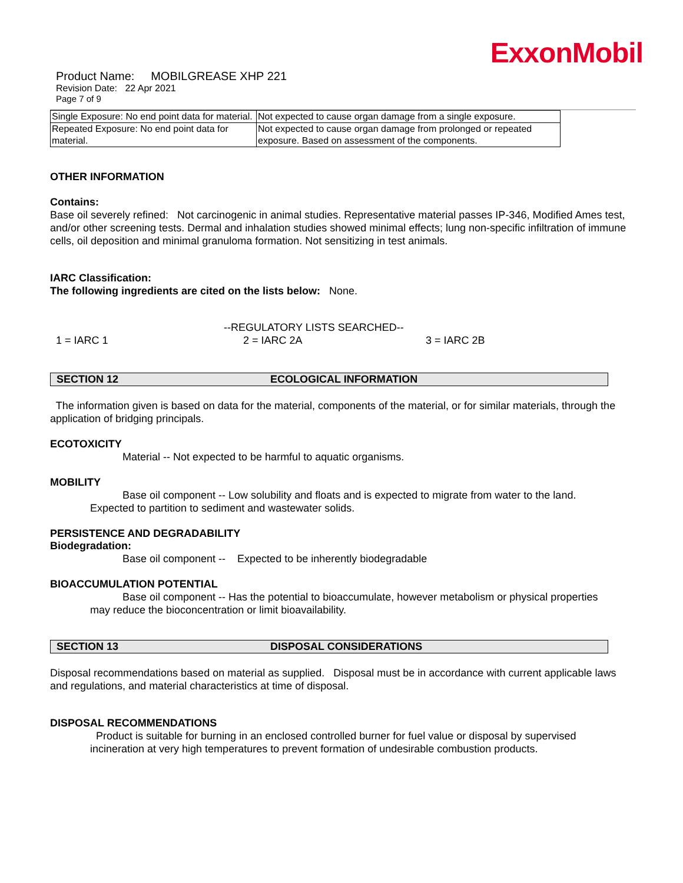ExxonMobil
Product Name: MOBILGREASE XHP 221
Revision Date: 22 Apr 2021
Page 7 of 9
| Single Exposure: No end point data for material. | Not expected to cause organ damage from a single exposure. |
| Repeated Exposure: No end point data for material. | Not expected to cause organ damage from prolonged or repeated exposure. Based on assessment of the components. |
OTHER INFORMATION
Contains:
Base oil severely refined: Not carcinogenic in animal studies. Representative material passes IP-346, Modified Ames test, and/or other screening tests. Dermal and inhalation studies showed minimal effects; lung non-specific infiltration of immune cells, oil deposition and minimal granuloma formation. Not sensitizing in test animals.
IARC Classification:
The following ingredients are cited on the lists below: None.
--REGULATORY LISTS SEARCHED--
1 = IARC 1 2 = IARC 2A 3 = IARC 2B
SECTION 12 ECOLOGICAL INFORMATION
The information given is based on data for the material, components of the material, or for similar materials, through the application of bridging principals.
ECOTOXICITY
Material -- Not expected to be harmful to aquatic organisms.
MOBILITY
Base oil component -- Low solubility and floats and is expected to migrate from water to the land.
Expected to partition to sediment and wastewater solids.
PERSISTENCE AND DEGRADABILITY
Biodegradation:
Base oil component -- Expected to be inherently biodegradable
BIOACCUMULATION POTENTIAL
Base oil component -- Has the potential to bioaccumulate, however metabolism or physical properties
may reduce the bioconcentration or limit bioavailability.
SECTION 13 DISPOSAL CONSIDERATIONS
Disposal recommendations based on material as supplied. Disposal must be in accordance with current applicable laws and regulations, and material characteristics at time of disposal.
DISPOSAL RECOMMENDATIONS
Product is suitable for burning in an enclosed controlled burner for fuel value or disposal by supervised incineration at very high temperatures to prevent formation of undesirable combustion products.